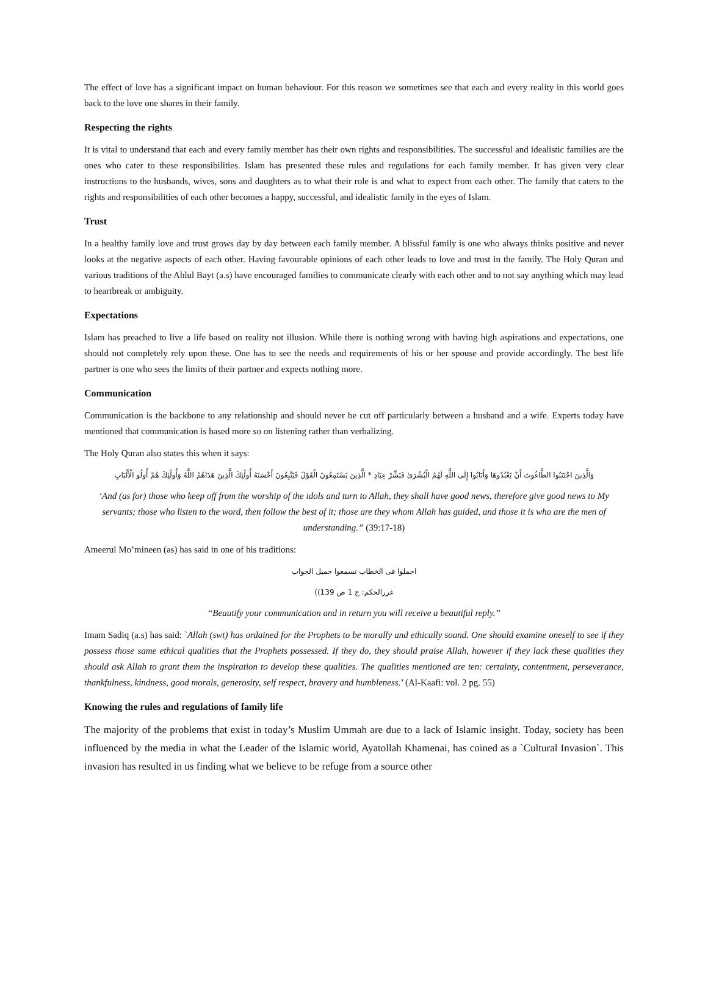The effect of love has a significant impact on human behaviour. For this reason we sometimes see that each and every reality in this world goes back to the love one shares in their family.
Respecting the rights
It is vital to understand that each and every family member has their own rights and responsibilities. The successful and idealistic families are the ones who cater to these responsibilities. Islam has presented these rules and regulations for each family member. It has given very clear instructions to the husbands, wives, sons and daughters as to what their role is and what to expect from each other. The family that caters to the rights and responsibilities of each other becomes a happy, successful, and idealistic family in the eyes of Islam.
Trust
In a healthy family love and trust grows day by day between each family member. A blissful family is one who always thinks positive and never looks at the negative aspects of each other. Having favourable opinions of each other leads to love and trust in the family. The Holy Quran and various traditions of the Ahlul Bayt (a.s) have encouraged families to communicate clearly with each other and to not say anything which may lead to heartbreak or ambiguity.
Expectations
Islam has preached to live a life based on reality not illusion. While there is nothing wrong with having high aspirations and expectations, one should not completely rely upon these. One has to see the needs and requirements of his or her spouse and provide accordingly. The best life partner is one who sees the limits of their partner and expects nothing more.
Communication
Communication is the backbone to any relationship and should never be cut off particularly between a husband and a wife. Experts today have mentioned that communication is based more so on listening rather than verbalizing.
The Holy Quran also states this when it says:
وَالَّذِينَ اجْتَنَبُوا الطَّاغُوتَ أَنْ يَعْبُدُوهَا وَأَنَابُوا إِلَى اللَّهِ لَهُمُ الْبُشْرَىٰ فَبَشِّرْ عِبَادِ * الَّذِينَ يَسْتَمِعُونَ الْقَوْلَ فَيَتَّبِعُونَ أَحْسَنَهُ أُولَٰئِكَ الَّذِينَ هَدَاهُمُ اللَّهُ وَأُولَٰئِكَ هُمْ أُولُو الْأَلْبَابِ
‘And (as for) those who keep off from the worship of the idols and turn to Allah, they shall have good news, therefore give good news to My servants; those who listen to the word, then follow the best of it; those are they whom Allah has guided, and those it is who are the men of understanding.” (39:17-18)
Ameerul Mo’mineen (as) has said in one of his traditions:
اجملوا فی الخطاب تسمعوا جمیل الجواب
غررالحکم: ج 1 ص 139))
“Beautify your communication and in return you will receive a beautiful reply.”
Imam Sadiq (a.s) has said: `Allah (swt) has ordained for the Prophets to be morally and ethically sound. One should examine oneself to see if they possess those same ethical qualities that the Prophets possessed. If they do, they should praise Allah, however if they lack these qualities they should ask Allah to grant them the inspiration to develop these qualities. The qualities mentioned are ten: certainty, contentment, perseverance, thankfulness, kindness, good morals, generosity, self respect, bravery and humbleness.’ (Al-Kaafi: vol. 2 pg. 55)
Knowing the rules and regulations of family life
The majority of the problems that exist in today’s Muslim Ummah are due to a lack of Islamic insight. Today, society has been influenced by the media in what the Leader of the Islamic world, Ayatollah Khamenai, has coined as a `Cultural Invasion`. This invasion has resulted in us finding what we believe to be refuge from a source other